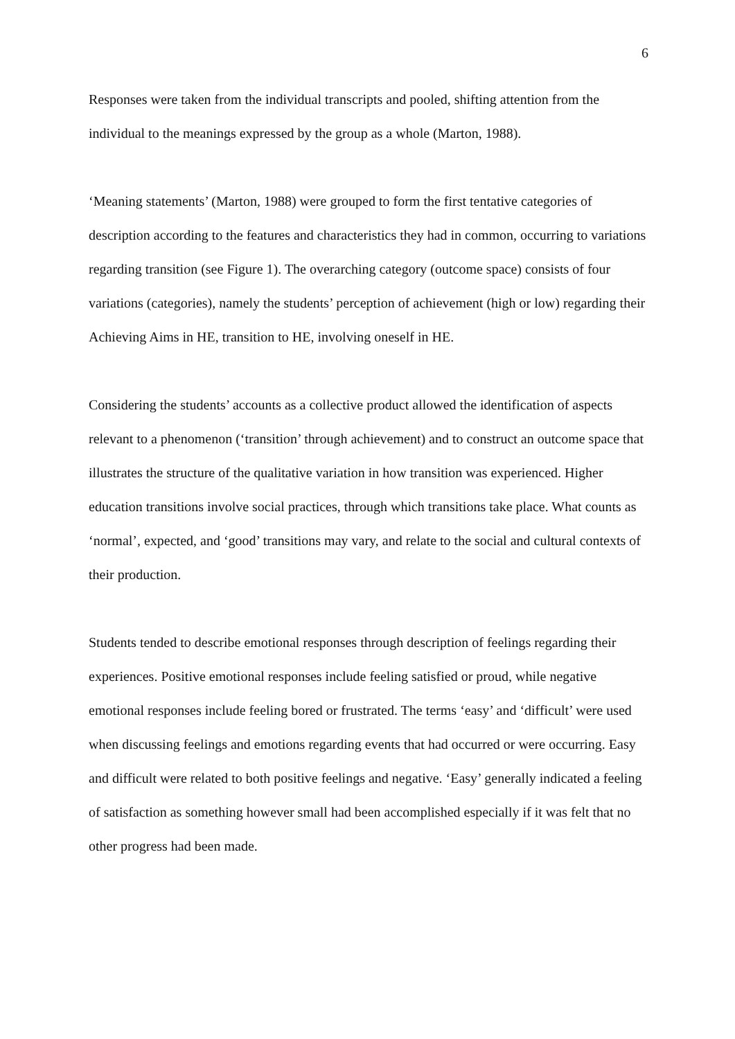6
Responses were taken from the individual transcripts and pooled, shifting attention from the individual to the meanings expressed by the group as a whole (Marton, 1988).
‘Meaning statements’ (Marton, 1988) were grouped to form the first tentative categories of description according to the features and characteristics they had in common, occurring to variations regarding transition (see Figure 1). The overarching category (outcome space) consists of four variations (categories), namely the students’ perception of achievement (high or low) regarding their Achieving Aims in HE, transition to HE, involving oneself in HE.
Considering the students’ accounts as a collective product allowed the identification of aspects relevant to a phenomenon (‘transition’ through achievement) and to construct an outcome space that illustrates the structure of the qualitative variation in how transition was experienced. Higher education transitions involve social practices, through which transitions take place. What counts as ‘normal’, expected, and ‘good’ transitions may vary, and relate to the social and cultural contexts of their production.
Students tended to describe emotional responses through description of feelings regarding their experiences. Positive emotional responses include feeling satisfied or proud, while negative emotional responses include feeling bored or frustrated. The terms ‘easy’ and ‘difficult’ were used when discussing feelings and emotions regarding events that had occurred or were occurring. Easy and difficult were related to both positive feelings and negative. ‘Easy’ generally indicated a feeling of satisfaction as something however small had been accomplished especially if it was felt that no other progress had been made.